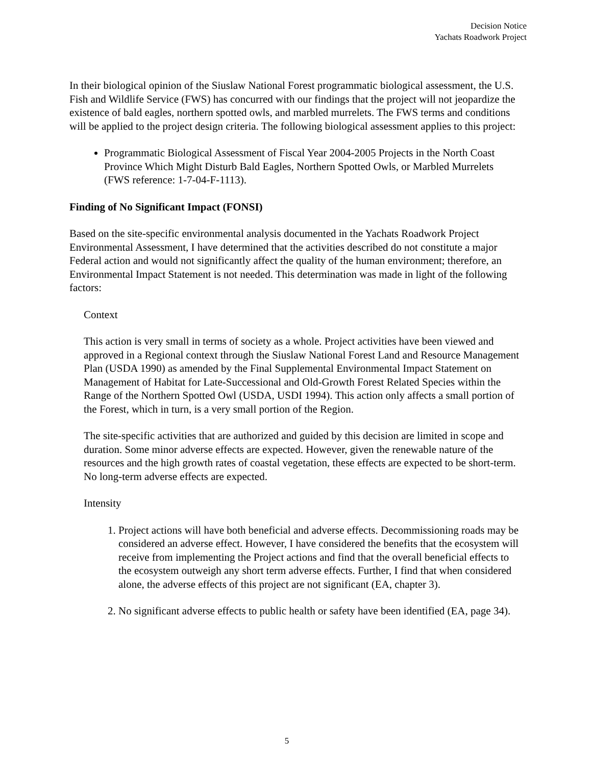Decision Notice
Yachats Roadwork Project
In their biological opinion of the Siuslaw National Forest programmatic biological assessment, the U.S. Fish and Wildlife Service (FWS) has concurred with our findings that the project will not jeopardize the existence of bald eagles, northern spotted owls, and marbled murrelets. The FWS terms and conditions will be applied to the project design criteria. The following biological assessment applies to this project:
Programmatic Biological Assessment of Fiscal Year 2004-2005 Projects in the North Coast Province Which Might Disturb Bald Eagles, Northern Spotted Owls, or Marbled Murrelets (FWS reference: 1-7-04-F-1113).
Finding of No Significant Impact (FONSI)
Based on the site-specific environmental analysis documented in the Yachats Roadwork Project Environmental Assessment, I have determined that the activities described do not constitute a major Federal action and would not significantly affect the quality of the human environment; therefore, an Environmental Impact Statement is not needed. This determination was made in light of the following factors:
Context
This action is very small in terms of society as a whole. Project activities have been viewed and approved in a Regional context through the Siuslaw National Forest Land and Resource Management Plan (USDA 1990) as amended by the Final Supplemental Environmental Impact Statement on Management of Habitat for Late-Successional and Old-Growth Forest Related Species within the Range of the Northern Spotted Owl (USDA, USDI 1994). This action only affects a small portion of the Forest, which in turn, is a very small portion of the Region.
The site-specific activities that are authorized and guided by this decision are limited in scope and duration. Some minor adverse effects are expected. However, given the renewable nature of the resources and the high growth rates of coastal vegetation, these effects are expected to be short-term. No long-term adverse effects are expected.
Intensity
1. Project actions will have both beneficial and adverse effects. Decommissioning roads may be considered an adverse effect. However, I have considered the benefits that the ecosystem will receive from implementing the Project actions and find that the overall beneficial effects to the ecosystem outweigh any short term adverse effects. Further, I find that when considered alone, the adverse effects of this project are not significant (EA, chapter 3).
2. No significant adverse effects to public health or safety have been identified (EA, page 34).
5